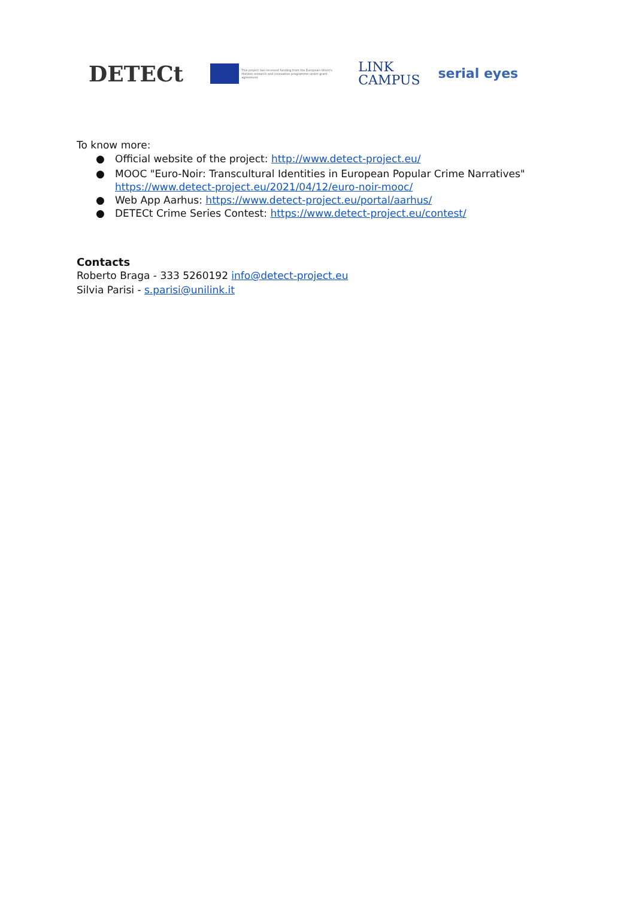DETECt
This project has received funding from the European Union's Horizon research and innovation programme under grant agreement
LINK
CAMPUS
serial eyes
To know more:
● Official website of the project: http://www.detect-project.eu/
● MOOC "Euro-Noir: Transcultural Identities in European Popular Crime Narratives" https://www.detect-project.eu/2021/04/12/euro-noir-mooc/
● Web App Aarhus: https://www.detect-project.eu/portal/aarhus/
● DETECt Crime Series Contest: https://www.detect-project.eu/contest/
Contacts
Roberto Braga - 333 5260192 info@detect-project.eu
Silvia Parisi - s.parisi@unilink.it